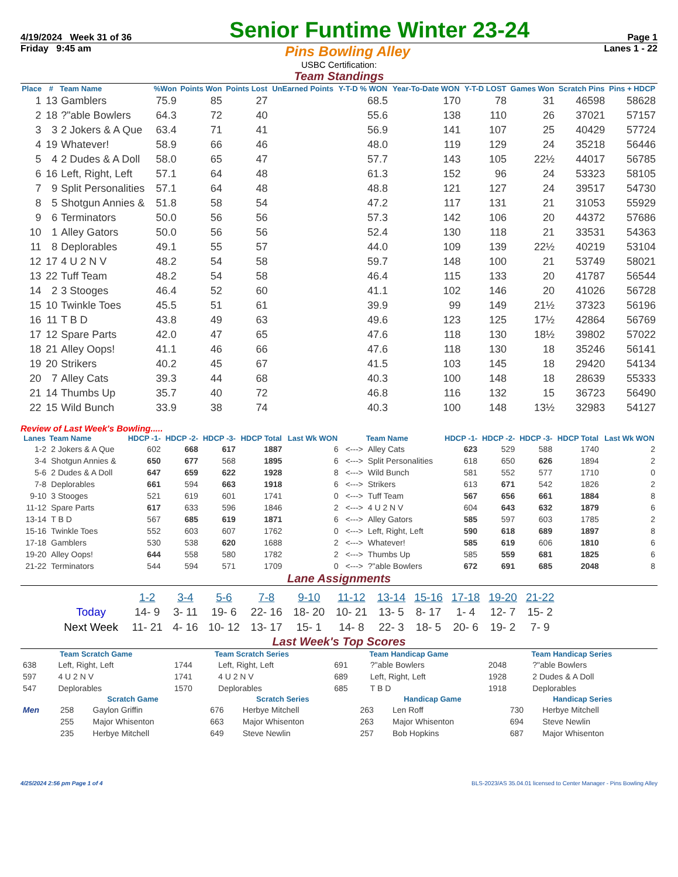4/19/2024 Week 31 of 36 Senior Funtime Winter 23-24 Page 1
Friday 9:45 am Pins Bowling Alley Lanes 1 - 22
USBC Certification:
Team Standings
| Place | # | Team Name | %Won | Points Won | Points Lost | UnEarned Points | Y-T-D % WON | Year-To-Date WON | Y-T-D LOST | Games Won | Scratch Pins | Pins + HDCP |
| --- | --- | --- | --- | --- | --- | --- | --- | --- | --- | --- | --- | --- |
| 1 | 13 | Gamblers | 75.9 | 85 | 27 | | 68.5 | 170 | 78 | 31 | 46598 | 58628 |
| 2 | 18 | ?"able Bowlers | 64.3 | 72 | 40 | | 55.6 | 138 | 110 | 26 | 37021 | 57157 |
| 3 | 3 | 2 Jokers & A Que | 63.4 | 71 | 41 | | 56.9 | 141 | 107 | 25 | 40429 | 57724 |
| 4 | 19 | Whatever! | 58.9 | 66 | 46 | | 48.0 | 119 | 129 | 24 | 35218 | 56446 |
| 5 | 4 | 2 Dudes & A Doll | 58.0 | 65 | 47 | | 57.7 | 143 | 105 | 22½ | 44017 | 56785 |
| 6 | 16 | Left, Right, Left | 57.1 | 64 | 48 | | 61.3 | 152 | 96 | 24 | 53323 | 58105 |
| 7 | 9 | Split Personalities | 57.1 | 64 | 48 | | 48.8 | 121 | 127 | 24 | 39517 | 54730 |
| 8 | 5 | Shotgun Annies & | 51.8 | 58 | 54 | | 47.2 | 117 | 131 | 21 | 31053 | 55929 |
| 9 | 6 | Terminators | 50.0 | 56 | 56 | | 57.3 | 142 | 106 | 20 | 44372 | 57686 |
| 10 | 1 | Alley Gators | 50.0 | 56 | 56 | | 52.4 | 130 | 118 | 21 | 33531 | 54363 |
| 11 | 8 | Deplorables | 49.1 | 55 | 57 | | 44.0 | 109 | 139 | 22½ | 40219 | 53104 |
| 12 | 17 | 4 U 2 N V | 48.2 | 54 | 58 | | 59.7 | 148 | 100 | 21 | 53749 | 58021 |
| 13 | 22 | Tuff Team | 48.2 | 54 | 58 | | 46.4 | 115 | 133 | 20 | 41787 | 56544 |
| 14 | 2 | 3 Stooges | 46.4 | 52 | 60 | | 41.1 | 102 | 146 | 20 | 41026 | 56728 |
| 15 | 10 | Twinkle Toes | 45.5 | 51 | 61 | | 39.9 | 99 | 149 | 21½ | 37323 | 56196 |
| 16 | 11 | T B D | 43.8 | 49 | 63 | | 49.6 | 123 | 125 | 17½ | 42864 | 56769 |
| 17 | 12 | Spare Parts | 42.0 | 47 | 65 | | 47.6 | 118 | 130 | 18½ | 39802 | 57022 |
| 18 | 21 | Alley Oops! | 41.1 | 46 | 66 | | 47.6 | 118 | 130 | 18 | 35246 | 56141 |
| 19 | 20 | Strikers | 40.2 | 45 | 67 | | 41.5 | 103 | 145 | 18 | 29420 | 54134 |
| 20 | 7 | Alley Cats | 39.3 | 44 | 68 | | 40.3 | 100 | 148 | 18 | 28639 | 55333 |
| 21 | 14 | Thumbs Up | 35.7 | 40 | 72 | | 46.8 | 116 | 132 | 15 | 36723 | 56490 |
| 22 | 15 | Wild Bunch | 33.9 | 38 | 74 | | 40.3 | 100 | 148 | 13½ | 32983 | 54127 |
Review of Last Week's Bowling.....
| Lanes | Team Name | HDCP -1- | HDCP -2- | HDCP -3- | HDCP Total | Last Wk WON | | Team Name | HDCP -1- | HDCP -2- | HDCP -3- | HDCP Total | Last Wk WON |
| --- | --- | --- | --- | --- | --- | --- | --- | --- | --- | --- | --- | --- | --- |
| 1-2 | 2 Jokers & A Que | 602 | 668 | 617 | 1887 | 6 | <---> | Alley Cats | 623 | 529 | 588 | 1740 | 2 |
| 3-4 | Shotgun Annies & | 650 | 677 | 568 | 1895 | 6 | <---> | Split Personalities | 618 | 650 | 626 | 1894 | 2 |
| 5-6 | 2 Dudes & A Doll | 647 | 659 | 622 | 1928 | 8 | <---> | Wild Bunch | 581 | 552 | 577 | 1710 | 0 |
| 7-8 | Deplorables | 661 | 594 | 663 | 1918 | 6 | <---> | Strikers | 613 | 671 | 542 | 1826 | 2 |
| 9-10 | 3 Stooges | 521 | 619 | 601 | 1741 | 0 | <---> | Tuff Team | 567 | 656 | 661 | 1884 | 8 |
| 11-12 | Spare Parts | 617 | 633 | 596 | 1846 | 2 | <---> | 4 U 2 N V | 604 | 643 | 632 | 1879 | 6 |
| 13-14 | T B D | 567 | 685 | 619 | 1871 | 6 | <---> | Alley Gators | 585 | 597 | 603 | 1785 | 2 |
| 15-16 | Twinkle Toes | 552 | 603 | 607 | 1762 | 0 | <---> | Left, Right, Left | 590 | 618 | 689 | 1897 | 8 |
| 17-18 | Gamblers | 530 | 538 | 620 | 1688 | 2 | <---> | Whatever! | 585 | 619 | 606 | 1810 | 6 |
| 19-20 | Alley Oops! | 644 | 558 | 580 | 1782 | 2 | <---> | Thumbs Up | 585 | 559 | 681 | 1825 | 6 |
| 21-22 | Terminators | 544 | 594 | 571 | 1709 | 0 | <---> | ?"able Bowlers | 672 | 691 | 685 | 2048 | 8 |
Lane Assignments
| | 1-2 | 3-4 | 5-6 | 7-8 | 9-10 | 11-12 | 13-14 | 15-16 | 17-18 | 19-20 | 21-22 |
| --- | --- | --- | --- | --- | --- | --- | --- | --- | --- | --- | --- |
| Today | 14- 9 | 3- 11 | 19- 6 | 22- 16 | 18- 20 | 10- 21 | 13- 5 | 8- 17 | 1- 4 | 12- 7 | 15- 2 |
| Next Week | 11- 21 | 4- 16 | 10- 12 | 13- 17 | 15- 1 | 14- 8 | 22- 3 | 18- 5 | 20- 6 | 19- 2 | 7- 9 |
Last Week's Top Scores
| Team Scratch Game | | Team Scratch Series | | Team Handicap Game | | Team Handicap Series | |
| --- | --- | --- | --- | --- | --- | --- | --- |
| 638 | Left, Right, Left | 1744 | Left, Right, Left | 691 | ?"able Bowlers | 2048 | ?"able Bowlers |
| 597 | 4 U 2 N V | 1741 | 4 U 2 N V | 689 | Left, Right, Left | 1928 | 2 Dudes & A Doll |
| 547 | Deplorables | 1570 | Deplorables | 685 | T B D | 1918 | Deplorables |
| | Scratch Game | | Scratch Series | | Handicap Game | | Handicap Series | |
| --- | --- | --- | --- | --- | --- | --- | --- | --- |
| Men | 258 | Gaylon Griffin | 676 | Herbye Mitchell | 263 | Len Roff | 730 | Herbye Mitchell |
| | 255 | Major Whisenton | 663 | Major Whisenton | 263 | Major Whisenton | 694 | Steve Newlin |
| | 235 | Herbye Mitchell | 649 | Steve Newlin | 257 | Bob Hopkins | 687 | Major Whisenton |
4/25/2024 2:56 pm Page 1 of 4 BLS-2023/AS 35.04.01 licensed to Center Manager - Pins Bowling Alley